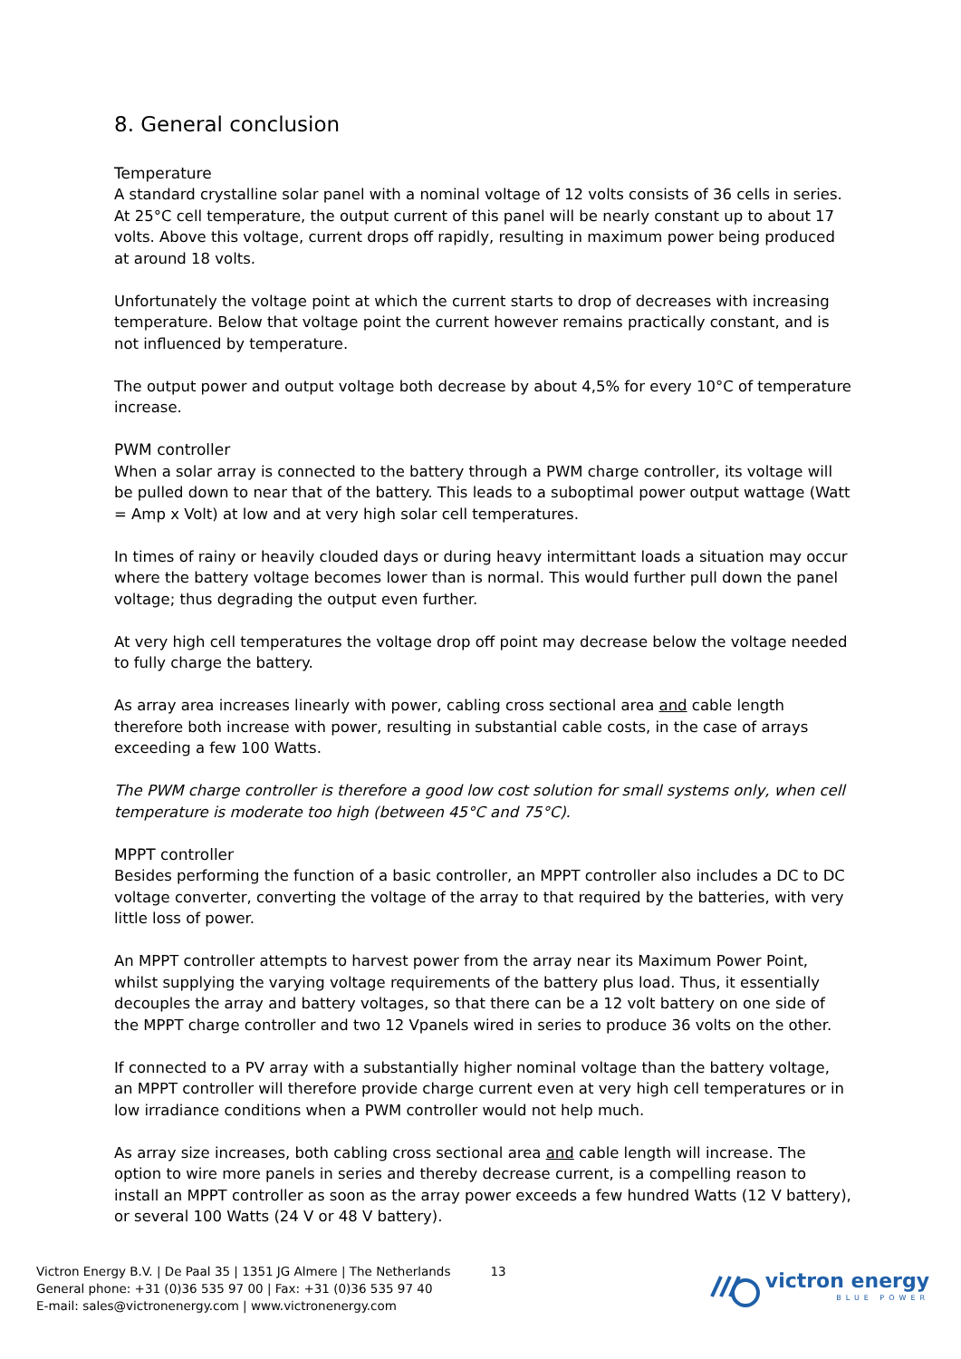8. General conclusion
Temperature
A standard crystalline solar panel with a nominal voltage of 12 volts consists of 36 cells in series. At 25°C cell temperature, the output current of this panel will be nearly constant up to about 17 volts. Above this voltage, current drops off rapidly, resulting in maximum power being produced at around 18 volts.
Unfortunately the voltage point at which the current starts to drop of decreases with increasing temperature. Below that voltage point the current however remains practically constant, and is not influenced by temperature.
The output power and output voltage both decrease by about 4,5% for every 10°C of temperature increase.
PWM controller
When a solar array is connected to the battery through a PWM charge controller, its voltage will be pulled down to near that of the battery. This leads to a suboptimal power output wattage (Watt = Amp x Volt) at low and at very high solar cell temperatures.
In times of rainy or heavily clouded days or during heavy intermittant loads a situation may occur where the battery voltage becomes lower than is normal. This would further pull down the panel voltage; thus degrading the output even further.
At very high cell temperatures the voltage drop off point may decrease below the voltage needed to fully charge the battery.
As array area increases linearly with power, cabling cross sectional area and cable length therefore both increase with power, resulting in substantial cable costs, in the case of arrays exceeding a few 100 Watts.
The PWM charge controller is therefore a good low cost solution for small systems only, when cell temperature is moderate too high (between 45°C and 75°C).
MPPT controller
Besides performing the function of a basic controller, an MPPT controller also includes a DC to DC voltage converter, converting the voltage of the array to that required by the batteries, with very little loss of power.
An MPPT controller attempts to harvest power from the array near its Maximum Power Point, whilst supplying the varying voltage requirements of the battery plus load. Thus, it essentially decouples the array and battery voltages, so that there can be a 12 volt battery on one side of the MPPT charge controller and two 12 Vpanels wired in series to produce 36 volts on the other.
If connected to a PV array with a substantially higher nominal voltage than the battery voltage, an MPPT controller will therefore provide charge current even at very high cell temperatures or in low irradiance conditions when a PWM controller would not help much.
As array size increases, both cabling cross sectional area and cable length will increase. The option to wire more panels in series and thereby decrease current, is a compelling reason to install an MPPT controller as soon as the array power exceeds a few hundred Watts (12 V battery), or several 100 Watts (24 V or 48 V battery).
Victron Energy B.V. | De Paal 35 | 1351 JG Almere | The Netherlands
General phone: +31 (0)36 535 97 00 | Fax: +31 (0)36 535 97 40
E-mail: sales@victronenergy.com | www.victronenergy.com
13
victron energy
BLUE POWER